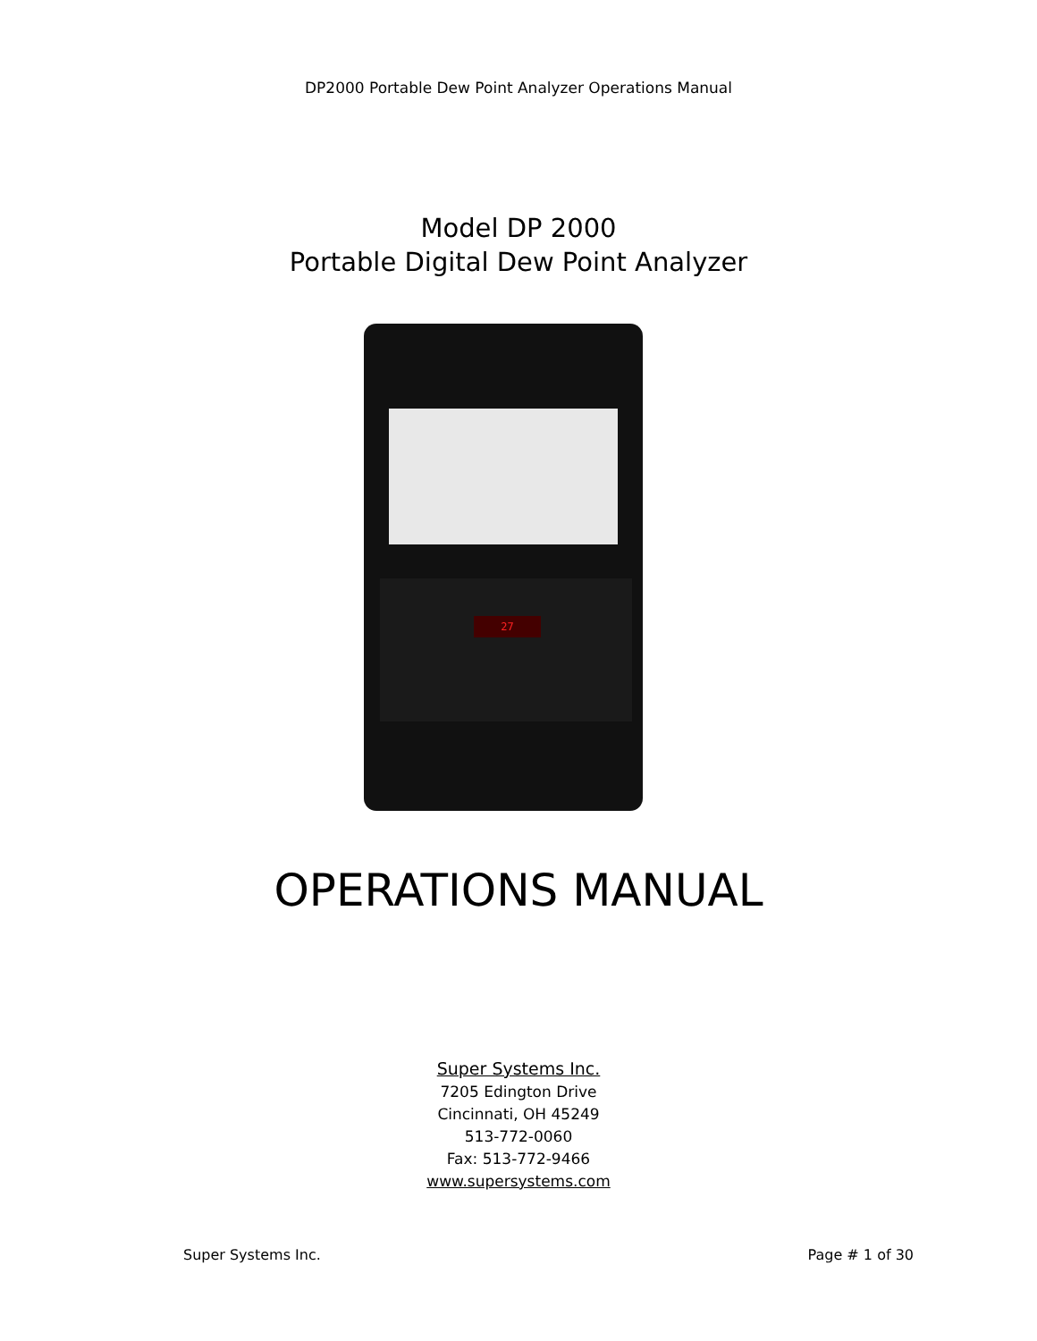DP2000 Portable Dew Point Analyzer Operations Manual
Model DP 2000
Portable Digital Dew Point Analyzer
27
OPERATIONS MANUAL
Super Systems Inc.
7205 Edington Drive
Cincinnati, OH 45249
513-772-0060
Fax: 513-772-9466
www.supersystems.com
Super Systems Inc. Page # 1 of 30